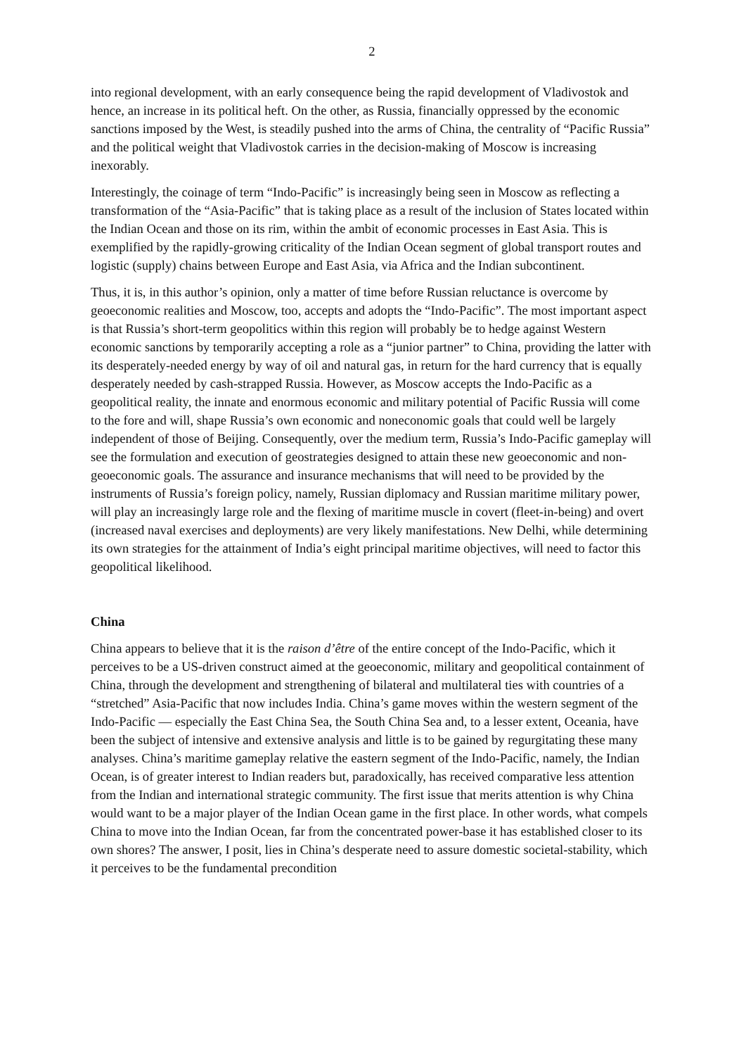2
into regional development, with an early consequence being the rapid development of Vladivostok and hence, an increase in its political heft. On the other, as Russia, financially oppressed by the economic sanctions imposed by the West, is steadily pushed into the arms of China, the centrality of “Pacific Russia” and the political weight that Vladivostok carries in the decision-making of Moscow is increasing inexorably.
Interestingly, the coinage of term “Indo-Pacific” is increasingly being seen in Moscow as reflecting a transformation of the “Asia-Pacific” that is taking place as a result of the inclusion of States located within the Indian Ocean and those on its rim, within the ambit of economic processes in East Asia. This is exemplified by the rapidly-growing criticality of the Indian Ocean segment of global transport routes and logistic (supply) chains between Europe and East Asia, via Africa and the Indian subcontinent.
Thus, it is, in this author’s opinion, only a matter of time before Russian reluctance is overcome by geoeconomic realities and Moscow, too, accepts and adopts the “Indo-Pacific”. The most important aspect is that Russia’s short-term geopolitics within this region will probably be to hedge against Western economic sanctions by temporarily accepting a role as a “junior partner” to China, providing the latter with its desperately-needed energy by way of oil and natural gas, in return for the hard currency that is equally desperately needed by cash-strapped Russia. However, as Moscow accepts the Indo-Pacific as a geopolitical reality, the innate and enormous economic and military potential of Pacific Russia will come to the fore and will, shape Russia’s own economic and noneconomic goals that could well be largely independent of those of Beijing. Consequently, over the medium term, Russia’s Indo-Pacific gameplay will see the formulation and execution of geostrategies designed to attain these new geoeconomic and non-geoeconomic goals. The assurance and insurance mechanisms that will need to be provided by the instruments of Russia’s foreign policy, namely, Russian diplomacy and Russian maritime military power, will play an increasingly large role and the flexing of maritime muscle in covert (fleet-in-being) and overt (increased naval exercises and deployments) are very likely manifestations. New Delhi, while determining its own strategies for the attainment of India’s eight principal maritime objectives, will need to factor this geopolitical likelihood.
China
China appears to believe that it is the raison d’être of the entire concept of the Indo-Pacific, which it perceives to be a US-driven construct aimed at the geoeconomic, military and geopolitical containment of China, through the development and strengthening of bilateral and multilateral ties with countries of a “stretched” Asia-Pacific that now includes India. China’s game moves within the western segment of the Indo-Pacific — especially the East China Sea, the South China Sea and, to a lesser extent, Oceania, have been the subject of intensive and extensive analysis and little is to be gained by regurgitating these many analyses. China’s maritime gameplay relative the eastern segment of the Indo-Pacific, namely, the Indian Ocean, is of greater interest to Indian readers but, paradoxically, has received comparative less attention from the Indian and international strategic community. The first issue that merits attention is why China would want to be a major player of the Indian Ocean game in the first place. In other words, what compels China to move into the Indian Ocean, far from the concentrated power-base it has established closer to its own shores? The answer, I posit, lies in China’s desperate need to assure domestic societal-stability, which it perceives to be the fundamental precondition